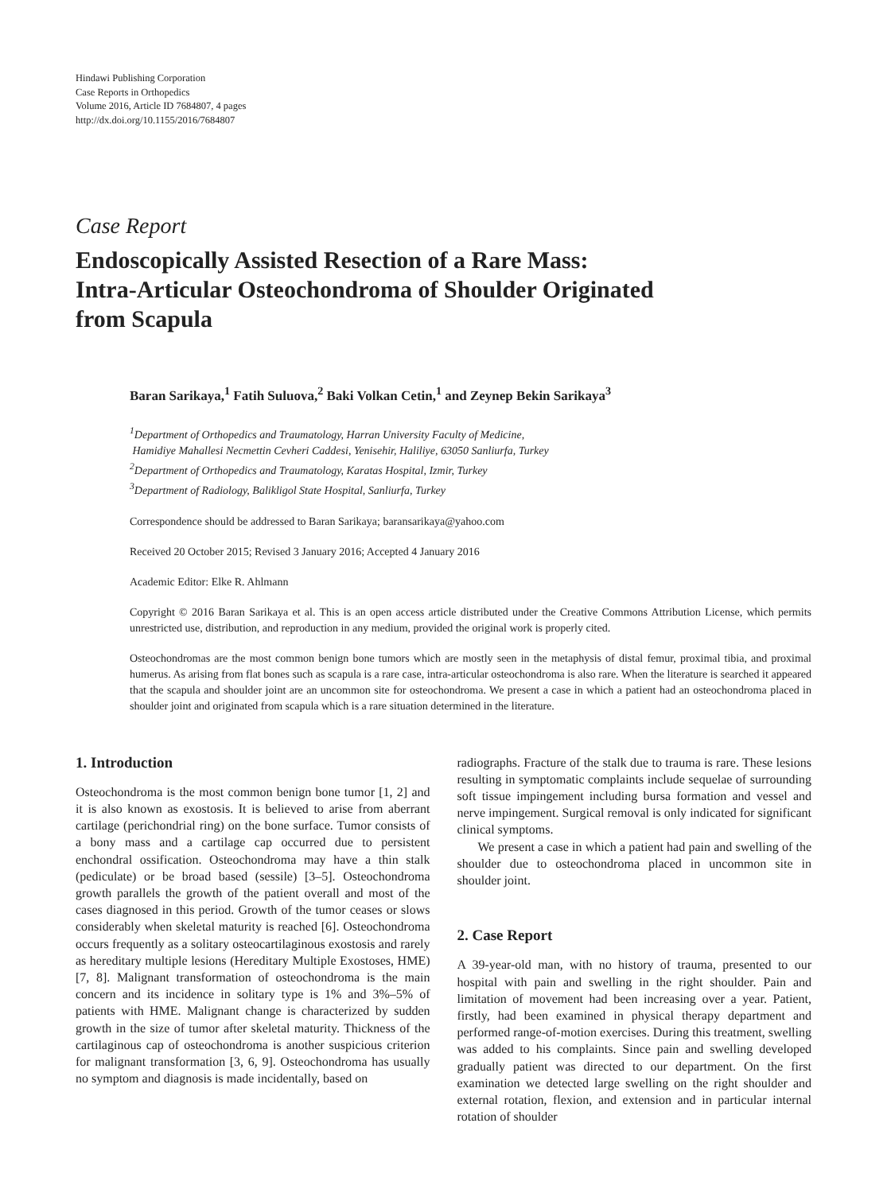Hindawi Publishing Corporation
Case Reports in Orthopedics
Volume 2016, Article ID 7684807, 4 pages
http://dx.doi.org/10.1155/2016/7684807
Case Report
Endoscopically Assisted Resection of a Rare Mass:
Intra-Articular Osteochondroma of Shoulder Originated
from Scapula
Baran Sarikaya,<sup>1</sup> Fatih Suluova,<sup>2</sup> Baki Volkan Cetin,<sup>1</sup> and Zeynep Bekin Sarikaya<sup>3</sup>
<sup>1</sup> Department of Orthopedics and Traumatology, Harran University Faculty of Medicine,
Hamidiye Mahallesi Necmettin Cevheri Caddesi, Yenisehir, Haliliye, 63050 Sanliurfa, Turkey
<sup>2</sup> Department of Orthopedics and Traumatology, Karatas Hospital, Izmir, Turkey
<sup>3</sup> Department of Radiology, Balikligol State Hospital, Sanliurfa, Turkey
Correspondence should be addressed to Baran Sarikaya; baransarikaya@yahoo.com
Received 20 October 2015; Revised 3 January 2016; Accepted 4 January 2016
Academic Editor: Elke R. Ahlmann
Copyright © 2016 Baran Sarikaya et al. This is an open access article distributed under the Creative Commons Attribution License, which permits unrestricted use, distribution, and reproduction in any medium, provided the original work is properly cited.
Osteochondromas are the most common benign bone tumors which are mostly seen in the metaphysis of distal femur, proximal tibia, and proximal humerus. As arising from flat bones such as scapula is a rare case, intra-articular osteochondroma is also rare. When the literature is searched it appeared that the scapula and shoulder joint are an uncommon site for osteochondroma. We present a case in which a patient had an osteochondroma placed in shoulder joint and originated from scapula which is a rare situation determined in the literature.
1. Introduction
Osteochondroma is the most common benign bone tumor [1, 2] and it is also known as exostosis. It is believed to arise from aberrant cartilage (perichondrial ring) on the bone surface. Tumor consists of a bony mass and a cartilage cap occurred due to persistent enchondral ossification. Osteochondroma may have a thin stalk (pediculate) or be broad based (sessile) [3–5]. Osteochondroma growth parallels the growth of the patient overall and most of the cases diagnosed in this period. Growth of the tumor ceases or slows considerably when skeletal maturity is reached [6]. Osteochondroma occurs frequently as a solitary osteocartilaginous exostosis and rarely as hereditary multiple lesions (Hereditary Multiple Exostoses, HME) [7, 8]. Malignant transformation of osteochondroma is the main concern and its incidence in solitary type is 1% and 3%–5% of patients with HME. Malignant change is characterized by sudden growth in the size of tumor after skeletal maturity. Thickness of the cartilaginous cap of osteochondroma is another suspicious criterion for malignant transformation [3, 6, 9]. Osteochondroma has usually no symptom and diagnosis is made incidentally, based on
radiographs. Fracture of the stalk due to trauma is rare. These lesions resulting in symptomatic complaints include sequelae of surrounding soft tissue impingement including bursa formation and vessel and nerve impingement. Surgical removal is only indicated for significant clinical symptoms.
We present a case in which a patient had pain and swelling of the shoulder due to osteochondroma placed in uncommon site in shoulder joint.
2. Case Report
A 39-year-old man, with no history of trauma, presented to our hospital with pain and swelling in the right shoulder. Pain and limitation of movement had been increasing over a year. Patient, firstly, had been examined in physical therapy department and performed range-of-motion exercises. During this treatment, swelling was added to his complaints. Since pain and swelling developed gradually patient was directed to our department. On the first examination we detected large swelling on the right shoulder and external rotation, flexion, and extension and in particular internal rotation of shoulder